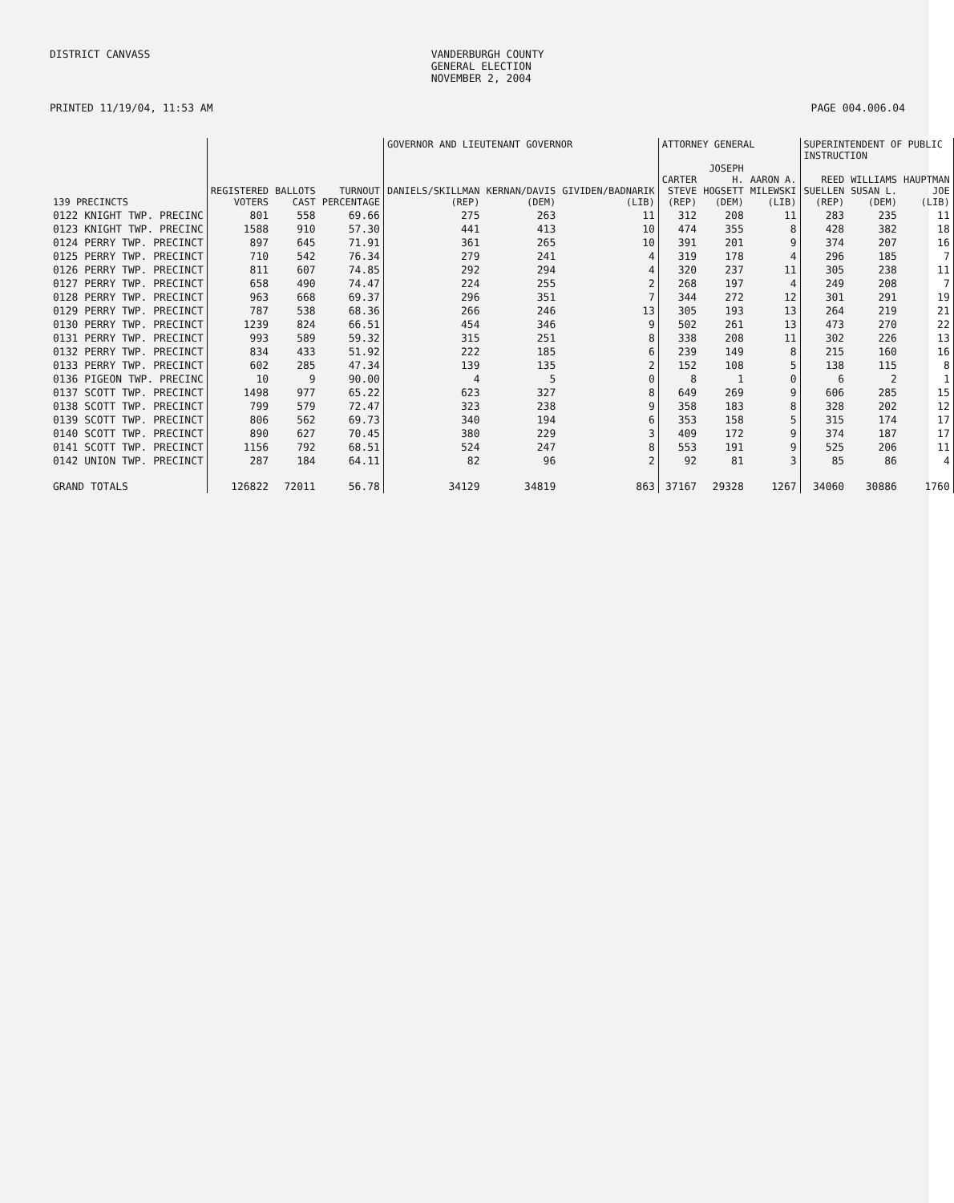DISTRICT CANVASS
VANDERBURGH COUNTY GENERAL ELECTION NOVEMBER 2, 2004
PRINTED 11/19/04, 11:53 AM
PAGE 004.006.04
| | | | | GOVERNOR AND LIEUTENANT GOVERNOR | | | ATTORNEY GENERAL | | | SUPERINTENDENT OF PUBLIC INSTRUCTION | | |
| --- | --- | --- | --- | --- | --- | --- | --- | --- | --- | --- | --- | --- |
| 139 PRECINCTS | REGISTERED VOTERS | BALLOTS CAST | TURNOUT PERCENTAGE | DANIELS/SKILLMAN (REP) | KERNAN/DAVIS (DEM) | GIVIDEN/BADNARIK (LIB) | CARTER STEVE (REP) | JOSEPH H. HOGSETT (DEM) | AARON A. MILEWSKI (LIB) | REED SUELLEN (REP) | WILLIAMS SUSAN L. (DEM) | HAUPTMAN JOE (LIB) |
| 0122 KNIGHT TWP. PRECINC | 801 | 558 | 69.66 | 275 | 263 | 11 | 312 | 208 | 11 | 283 | 235 | 11 |
| 0123 KNIGHT TWP. PRECINC | 1588 | 910 | 57.30 | 441 | 413 | 10 | 474 | 355 | 8 | 428 | 382 | 18 |
| 0124 PERRY TWP. PRECINCT | 897 | 645 | 71.91 | 361 | 265 | 10 | 391 | 201 | 9 | 374 | 207 | 16 |
| 0125 PERRY TWP. PRECINCT | 710 | 542 | 76.34 | 279 | 241 | 4 | 319 | 178 | 4 | 296 | 185 | 7 |
| 0126 PERRY TWP. PRECINCT | 811 | 607 | 74.85 | 292 | 294 | 4 | 320 | 237 | 11 | 305 | 238 | 11 |
| 0127 PERRY TWP. PRECINCT | 658 | 490 | 74.47 | 224 | 255 | 2 | 268 | 197 | 4 | 249 | 208 | 7 |
| 0128 PERRY TWP. PRECINCT | 963 | 668 | 69.37 | 296 | 351 | 7 | 344 | 272 | 12 | 301 | 291 | 19 |
| 0129 PERRY TWP. PRECINCT | 787 | 538 | 68.36 | 266 | 246 | 13 | 305 | 193 | 13 | 264 | 219 | 21 |
| 0130 PERRY TWP. PRECINCT | 1239 | 824 | 66.51 | 454 | 346 | 9 | 502 | 261 | 13 | 473 | 270 | 22 |
| 0131 PERRY TWP. PRECINCT | 993 | 589 | 59.32 | 315 | 251 | 8 | 338 | 208 | 11 | 302 | 226 | 13 |
| 0132 PERRY TWP. PRECINCT | 834 | 433 | 51.92 | 222 | 185 | 6 | 239 | 149 | 8 | 215 | 160 | 16 |
| 0133 PERRY TWP. PRECINCT | 602 | 285 | 47.34 | 139 | 135 | 2 | 152 | 108 | 5 | 138 | 115 | 8 |
| 0136 PIGEON TWP. PRECINC | 10 | 9 | 90.00 | 4 | 5 | 0 | 8 | 1 | 0 | 6 | 2 | 1 |
| 0137 SCOTT TWP. PRECINCT | 1498 | 977 | 65.22 | 623 | 327 | 8 | 649 | 269 | 9 | 606 | 285 | 15 |
| 0138 SCOTT TWP. PRECINCT | 799 | 579 | 72.47 | 323 | 238 | 9 | 358 | 183 | 8 | 328 | 202 | 12 |
| 0139 SCOTT TWP. PRECINCT | 806 | 562 | 69.73 | 340 | 194 | 6 | 353 | 158 | 5 | 315 | 174 | 17 |
| 0140 SCOTT TWP. PRECINCT | 890 | 627 | 70.45 | 380 | 229 | 3 | 409 | 172 | 9 | 374 | 187 | 17 |
| 0141 SCOTT TWP. PRECINCT | 1156 | 792 | 68.51 | 524 | 247 | 8 | 553 | 191 | 9 | 525 | 206 | 11 |
| 0142 UNION TWP. PRECINCT | 287 | 184 | 64.11 | 82 | 96 | 2 | 92 | 81 | 3 | 85 | 86 | 4 |
| GRAND TOTALS | 126822 | 72011 | 56.78 | 34129 | 34819 | 863 | 37167 | 29328 | 1267 | 34060 | 30886 | 1760 |